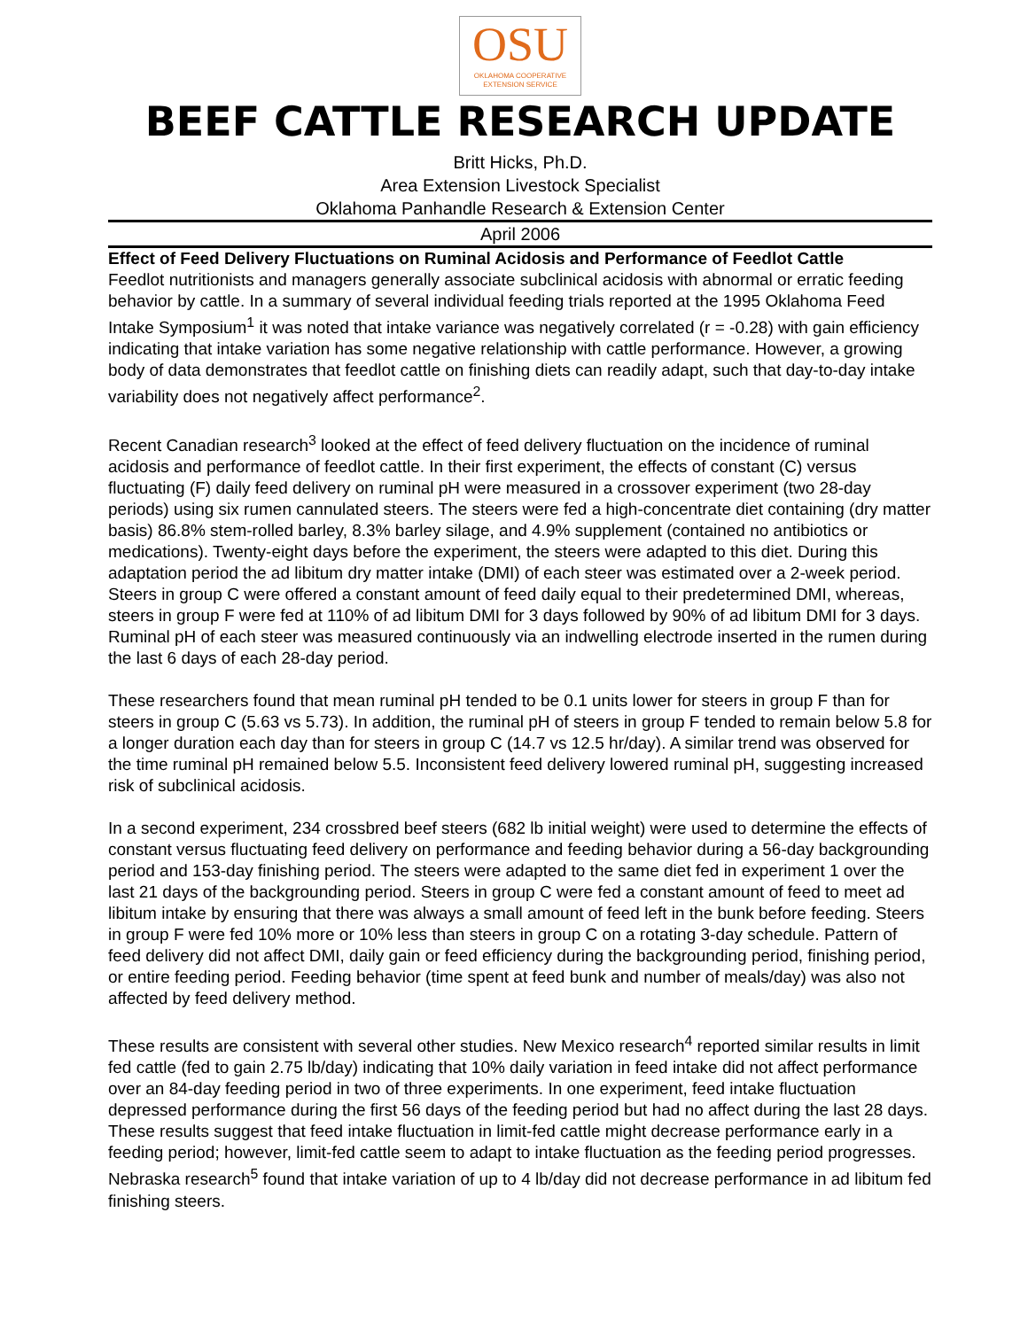OSU
OKLAHOMA COOPERATIVE
EXTENSION SERVICE
BEEF CATTLE RESEARCH UPDATE
Britt Hicks, Ph.D.
Area Extension Livestock Specialist
Oklahoma Panhandle Research & Extension Center
April 2006
Effect of Feed Delivery Fluctuations on Ruminal Acidosis and Performance of Feedlot Cattle
Feedlot nutritionists and managers generally associate subclinical acidosis with abnormal or erratic feeding behavior by cattle. In a summary of several individual feeding trials reported at the 1995 Oklahoma Feed Intake Symposium<sup>1</sup> it was noted that intake variance was negatively correlated (r = -0.28) with gain efficiency indicating that intake variation has some negative relationship with cattle performance. However, a growing body of data demonstrates that feedlot cattle on finishing diets can readily adapt, such that day-to-day intake variability does not negatively affect performance<sup>2</sup>.
Recent Canadian research<sup>3</sup> looked at the effect of feed delivery fluctuation on the incidence of ruminal acidosis and performance of feedlot cattle. In their first experiment, the effects of constant (C) versus fluctuating (F) daily feed delivery on ruminal pH were measured in a crossover experiment (two 28-day periods) using six rumen cannulated steers. The steers were fed a high-concentrate diet containing (dry matter basis) 86.8% stem-rolled barley, 8.3% barley silage, and 4.9% supplement (contained no antibiotics or medications). Twenty-eight days before the experiment, the steers were adapted to this diet. During this adaptation period the ad libitum dry matter intake (DMI) of each steer was estimated over a 2-week period. Steers in group C were offered a constant amount of feed daily equal to their predetermined DMI, whereas, steers in group F were fed at 110% of ad libitum DMI for 3 days followed by 90% of ad libitum DMI for 3 days. Ruminal pH of each steer was measured continuously via an indwelling electrode inserted in the rumen during the last 6 days of each 28-day period.
These researchers found that mean ruminal pH tended to be 0.1 units lower for steers in group F than for steers in group C (5.63 vs 5.73). In addition, the ruminal pH of steers in group F tended to remain below 5.8 for a longer duration each day than for steers in group C (14.7 vs 12.5 hr/day). A similar trend was observed for the time ruminal pH remained below 5.5. Inconsistent feed delivery lowered ruminal pH, suggesting increased risk of subclinical acidosis.
In a second experiment, 234 crossbred beef steers (682 lb initial weight) were used to determine the effects of constant versus fluctuating feed delivery on performance and feeding behavior during a 56-day backgrounding period and 153-day finishing period. The steers were adapted to the same diet fed in experiment 1 over the last 21 days of the backgrounding period. Steers in group C were fed a constant amount of feed to meet ad libitum intake by ensuring that there was always a small amount of feed left in the bunk before feeding. Steers in group F were fed 10% more or 10% less than steers in group C on a rotating 3-day schedule. Pattern of feed delivery did not affect DMI, daily gain or feed efficiency during the backgrounding period, finishing period, or entire feeding period. Feeding behavior (time spent at feed bunk and number of meals/day) was also not affected by feed delivery method.
These results are consistent with several other studies. New Mexico research<sup>4</sup> reported similar results in limit fed cattle (fed to gain 2.75 lb/day) indicating that 10% daily variation in feed intake did not affect performance over an 84-day feeding period in two of three experiments. In one experiment, feed intake fluctuation depressed performance during the first 56 days of the feeding period but had no affect during the last 28 days. These results suggest that feed intake fluctuation in limit-fed cattle might decrease performance early in a feeding period; however, limit-fed cattle seem to adapt to intake fluctuation as the feeding period progresses. Nebraska research<sup>5</sup> found that intake variation of up to 4 lb/day did not decrease performance in ad libitum fed finishing steers.